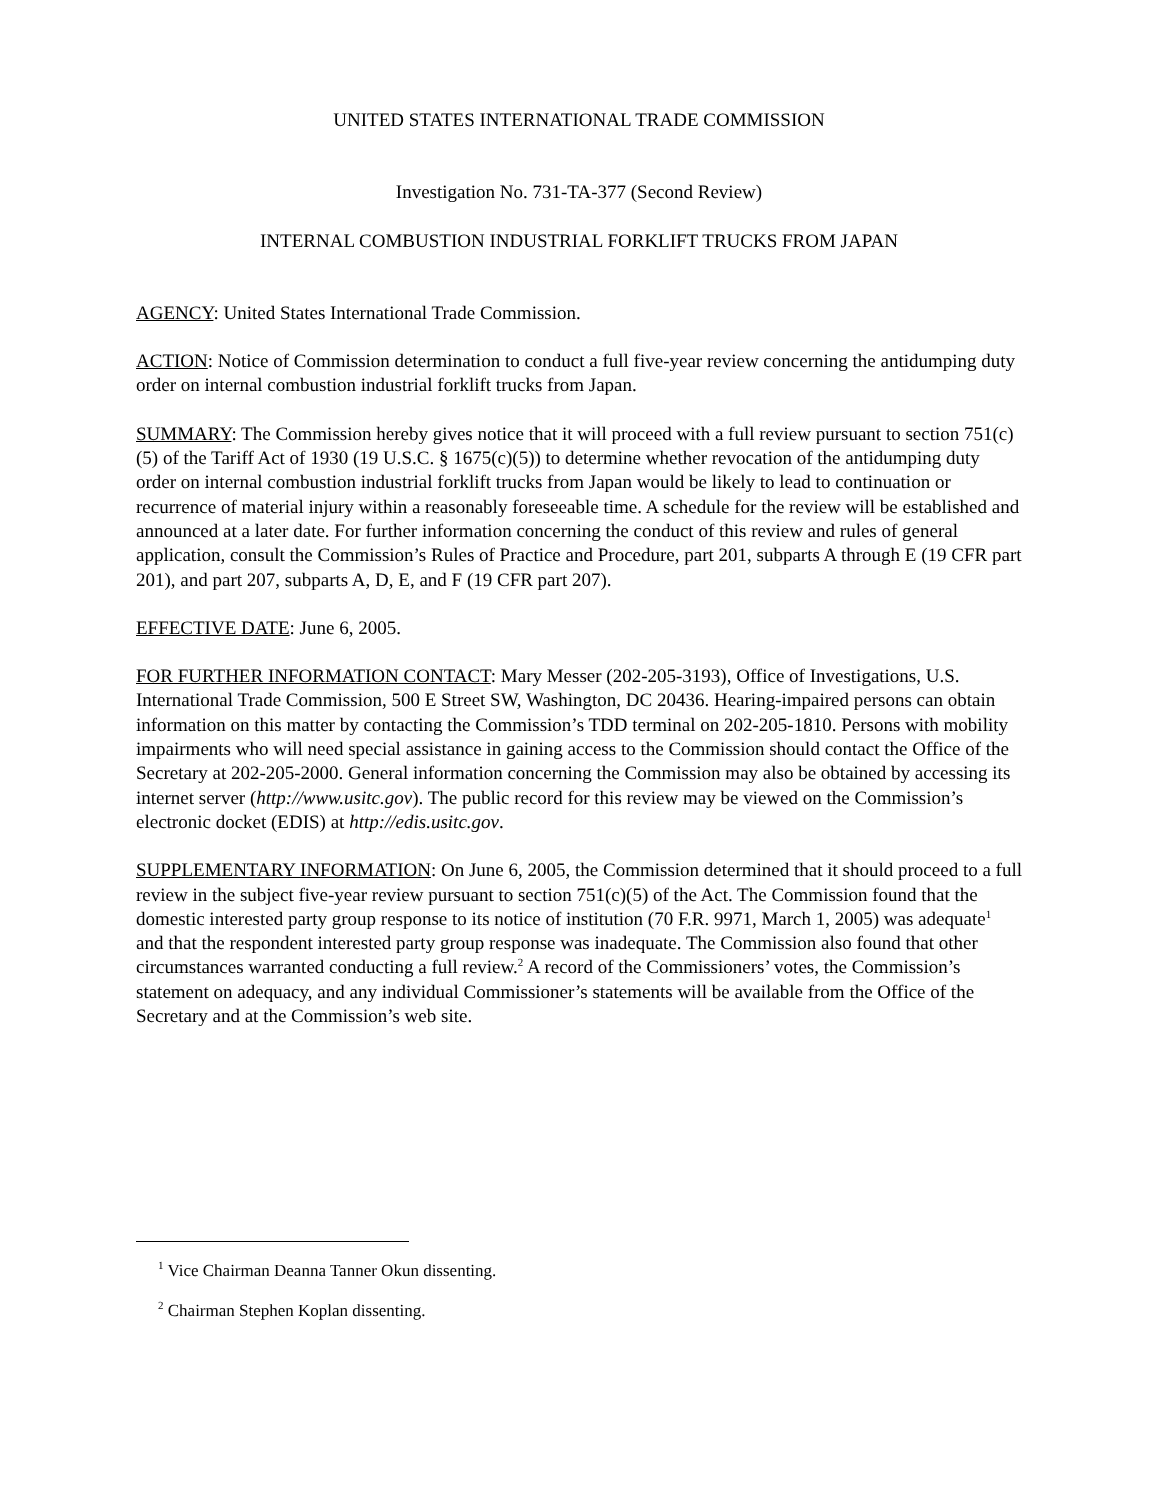UNITED STATES INTERNATIONAL TRADE COMMISSION
Investigation No. 731-TA-377 (Second Review)
INTERNAL COMBUSTION INDUSTRIAL FORKLIFT TRUCKS FROM JAPAN
AGENCY: United States International Trade Commission.
ACTION: Notice of Commission determination to conduct a full five-year review concerning the antidumping duty order on internal combustion industrial forklift trucks from Japan.
SUMMARY: The Commission hereby gives notice that it will proceed with a full review pursuant to section 751(c)(5) of the Tariff Act of 1930 (19 U.S.C. § 1675(c)(5)) to determine whether revocation of the antidumping duty order on internal combustion industrial forklift trucks from Japan would be likely to lead to continuation or recurrence of material injury within a reasonably foreseeable time. A schedule for the review will be established and announced at a later date. For further information concerning the conduct of this review and rules of general application, consult the Commission’s Rules of Practice and Procedure, part 201, subparts A through E (19 CFR part 201), and part 207, subparts A, D, E, and F (19 CFR part 207).
EFFECTIVE DATE: June 6, 2005.
FOR FURTHER INFORMATION CONTACT: Mary Messer (202-205-3193), Office of Investigations, U.S. International Trade Commission, 500 E Street SW, Washington, DC 20436. Hearing-impaired persons can obtain information on this matter by contacting the Commission’s TDD terminal on 202-205-1810. Persons with mobility impairments who will need special assistance in gaining access to the Commission should contact the Office of the Secretary at 202-205-2000. General information concerning the Commission may also be obtained by accessing its internet server (http://www.usitc.gov). The public record for this review may be viewed on the Commission’s electronic docket (EDIS) at http://edis.usitc.gov.
SUPPLEMENTARY INFORMATION: On June 6, 2005, the Commission determined that it should proceed to a full review in the subject five-year review pursuant to section 751(c)(5) of the Act. The Commission found that the domestic interested party group response to its notice of institution (70 F.R. 9971, March 1, 2005) was adequate<sup>1</sup> and that the respondent interested party group response was inadequate. The Commission also found that other circumstances warranted conducting a full review.<sup>2</sup> A record of the Commissioners’ votes, the Commission’s statement on adequacy, and any individual Commissioner’s statements will be available from the Office of the Secretary and at the Commission’s web site.
<sup>1</sup> Vice Chairman Deanna Tanner Okun dissenting.
<sup>2</sup> Chairman Stephen Koplan dissenting.